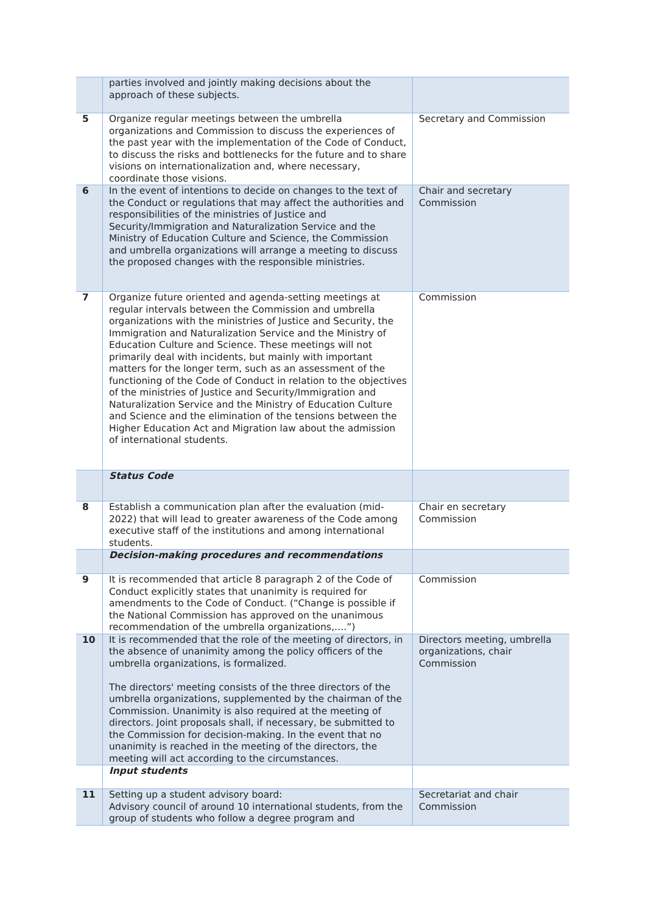| | parties involved and jointly making decisions about the approach of these subjects. | |
| 5 | Organize regular meetings between the umbrella organizations and Commission to discuss the experiences of the past year with the implementation of the Code of Conduct, to discuss the risks and bottlenecks for the future and to share visions on internationalization and, where necessary, coordinate those visions. | Secretary and Commission |
| 6 | In the event of intentions to decide on changes to the text of the Conduct or regulations that may affect the authorities and responsibilities of the ministries of Justice and Security/Immigration and Naturalization Service and the Ministry of Education Culture and Science, the Commission and umbrella organizations will arrange a meeting to discuss the proposed changes with the responsible ministries. | Chair and secretary Commission |
| 7 | Organize future oriented and agenda-setting meetings at regular intervals between the Commission and umbrella organizations with the ministries of Justice and Security, the Immigration and Naturalization Service and the Ministry of Education Culture and Science. These meetings will not primarily deal with incidents, but mainly with important matters for the longer term, such as an assessment of the functioning of the Code of Conduct in relation to the objectives of the ministries of Justice and Security/Immigration and Naturalization Service and the Ministry of Education Culture and Science and the elimination of the tensions between the Higher Education Act and Migration law about the admission of international students. | Commission |
| | Status Code | |
| 8 | Establish a communication plan after the evaluation (mid-2022) that will lead to greater awareness of the Code among executive staff of the institutions and among international students. | Chair en secretary Commission |
| | Decision-making procedures and recommendations | |
| 9 | It is recommended that article 8 paragraph 2 of the Code of Conduct explicitly states that unanimity is required for amendments to the Code of Conduct. (“Change is possible if the National Commission has approved on the unanimous recommendation of the umbrella organizations,….”) | Commission |
| 10 | It is recommended that the role of the meeting of directors, in the absence of unanimity among the policy officers of the umbrella organizations, is formalized. The directors' meeting consists of the three directors of the umbrella organizations, supplemented by the chairman of the Commission. Unanimity is also required at the meeting of directors. Joint proposals shall, if necessary, be submitted to the Commission for decision-making. In the event that no unanimity is reached in the meeting of the directors, the meeting will act according to the circumstances. | Directors meeting, umbrella organizations, chair Commission |
| | Input students | |
| 11 | Setting up a student advisory board: Advisory council of around 10 international students, from the group of students who follow a degree program and | Secretariat and chair Commission |